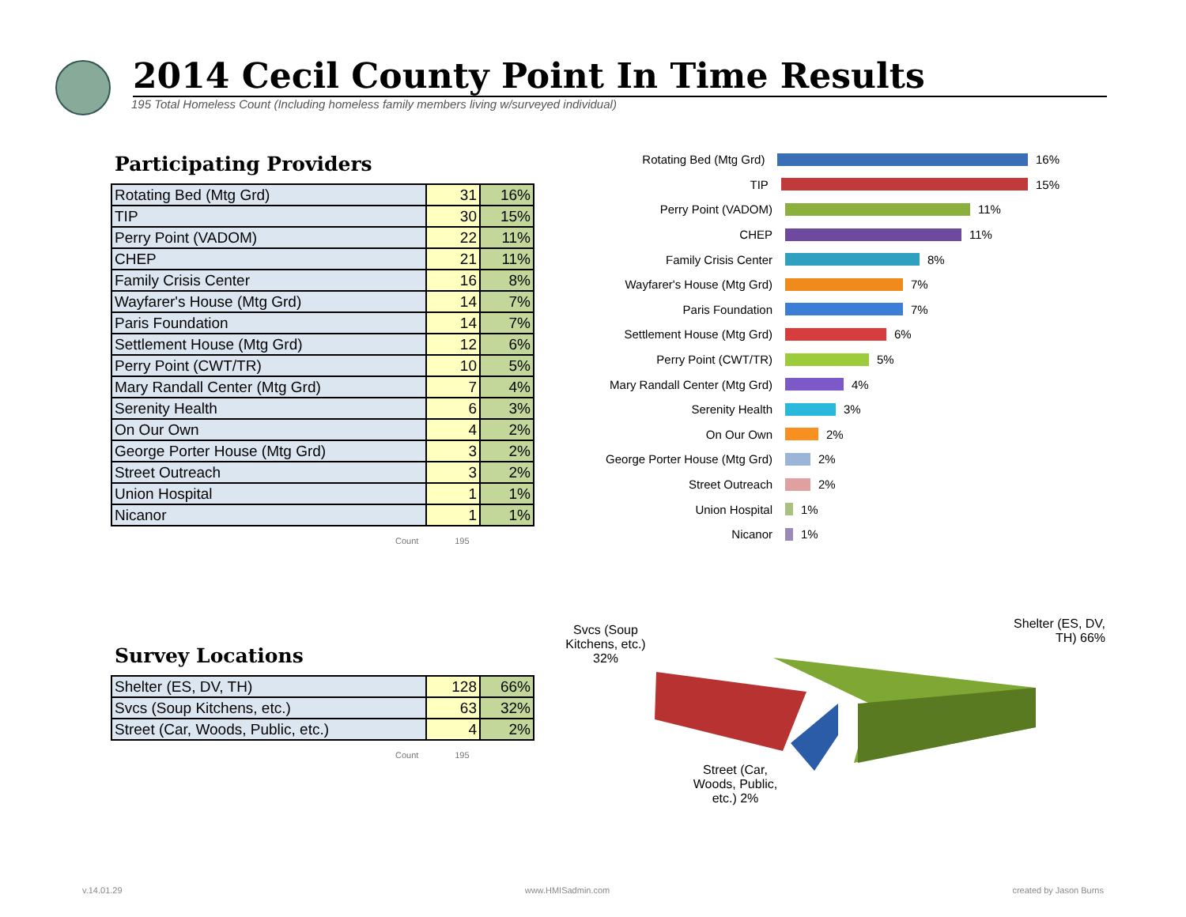2014 Cecil County Point In Time Results
195 Total Homeless Count (Including homeless family members living w/surveyed individual)
Participating Providers
| Rotating Bed (Mtg Grd) | 31 | 16% |
| TIP | 30 | 15% |
| Perry Point (VADOM) | 22 | 11% |
| CHEP | 21 | 11% |
| Family Crisis Center | 16 | 8% |
| Wayfarer's House (Mtg Grd) | 14 | 7% |
| Paris Foundation | 14 | 7% |
| Settlement House (Mtg Grd) | 12 | 6% |
| Perry Point (CWT/TR) | 10 | 5% |
| Mary Randall Center (Mtg Grd) | 7 | 4% |
| Serenity Health | 6 | 3% |
| On Our Own | 4 | 2% |
| George Porter House (Mtg Grd) | 3 | 2% |
| Street Outreach | 3 | 2% |
| Union Hospital | 1 | 1% |
| Nicanor | 1 | 1% |
Count 195
Rotating Bed (Mtg Grd) 16%
TIP 15%
Perry Point (VADOM) 11%
CHEP 11%
Family Crisis Center 8%
Wayfarer's House (Mtg Grd) 7%
Paris Foundation 7%
Settlement House (Mtg Grd) 6%
Perry Point (CWT/TR) 5%
Mary Randall Center (Mtg Grd) 4%
Serenity Health 3%
On Our Own 2%
George Porter House (Mtg Grd) 2%
Street Outreach 2%
Union Hospital 1%
Nicanor 1%
Survey Locations
| Shelter (ES, DV, TH) | 128 | 66% |
| Svcs (Soup Kitchens, etc.) | 63 | 32% |
| Street (Car, Woods, Public, etc.) | 4 | 2% |
Count 195
Svcs (Soup Kitchens, etc.) 32%
Shelter (ES, DV, TH) 66%
Street (Car, Woods, Public, etc.) 2%
v.14.01.29 www.HMISadmin.com created by Jason Burns